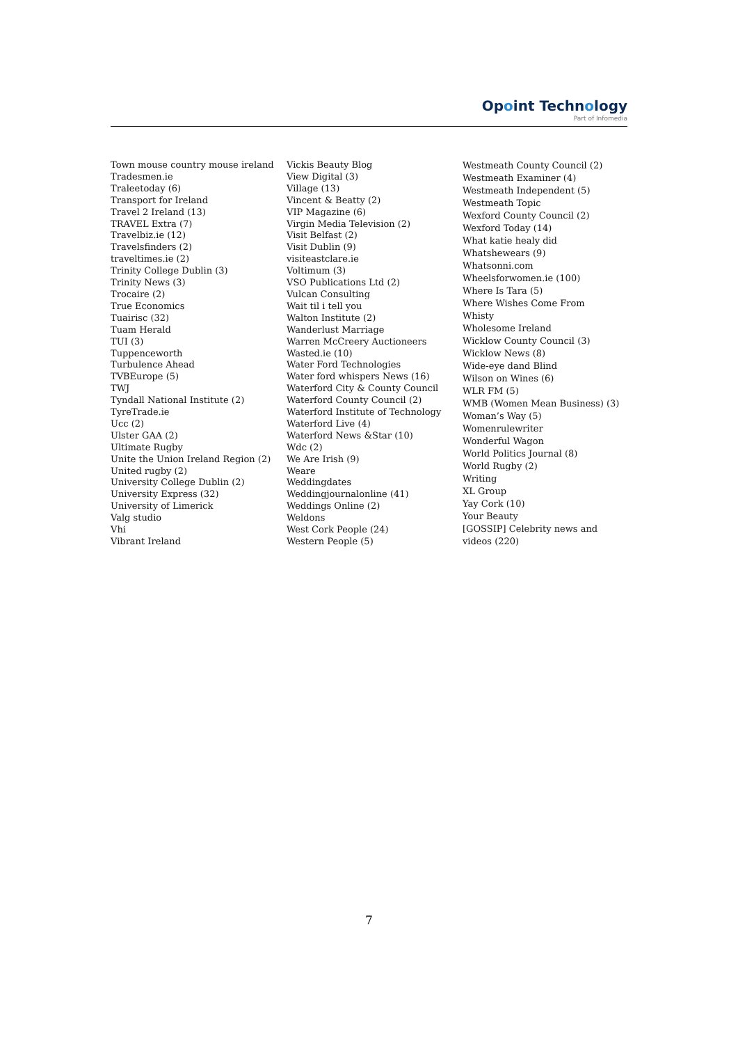Opoint Technology
Part of Infomedia
Town mouse country mouse ireland
Tradesmen.ie
Traleetoday (6)
Transport for Ireland
Travel 2 Ireland (13)
TRAVEL Extra (7)
Travelbiz.ie (12)
Travelsfinders (2)
traveltimes.ie (2)
Trinity College Dublin (3)
Trinity News (3)
Trocaire (2)
True Economics
Tuairisc (32)
Tuam Herald
TUI (3)
Tuppenceworth
Turbulence Ahead
TVBEurope (5)
TWJ
Tyndall National Institute (2)
TyreTrade.ie
Ucc (2)
Ulster GAA (2)
Ultimate Rugby
Unite the Union Ireland Region (2)
United rugby (2)
University College Dublin (2)
University Express (32)
University of Limerick
Valg studio
Vhi
Vibrant Ireland
Vickis Beauty Blog
View Digital (3)
Village (13)
Vincent & Beatty (2)
VIP Magazine (6)
Virgin Media Television (2)
Visit Belfast (2)
Visit Dublin (9)
visiteastclare.ie
Voltimum (3)
VSO Publications Ltd (2)
Vulcan Consulting
Wait til i tell you
Walton Institute (2)
Wanderlust Marriage
Warren McCreery Auctioneers
Wasted.ie (10)
Water Ford Technologies
Water ford whispers News (16)
Waterford City & County Council
Waterford County Council (2)
Waterford Institute of Technology
Waterford Live (4)
Waterford News &Star (10)
Wdc (2)
We Are Irish (9)
Weare
Weddingdates
Weddingjournalonline (41)
Weddings Online (2)
Weldons
West Cork People (24)
Western People (5)
Westmeath County Council (2)
Westmeath Examiner (4)
Westmeath Independent (5)
Westmeath Topic
Wexford County Council (2)
Wexford Today (14)
What katie healy did
Whatshewears (9)
Whatsonni.com
Wheelsforwomen.ie (100)
Where Is Tara (5)
Where Wishes Come From
Whisty
Wholesome Ireland
Wicklow County Council (3)
Wicklow News (8)
Wide-eye dand Blind
Wilson on Wines (6)
WLR FM (5)
WMB (Women Mean Business) (3)
Woman’s Way (5)
Womenrulewriter
Wonderful Wagon
World Politics Journal (8)
World Rugby (2)
Writing
XL Group
Yay Cork (10)
Your Beauty
[GOSSIP] Celebrity news and
videos (220)
7